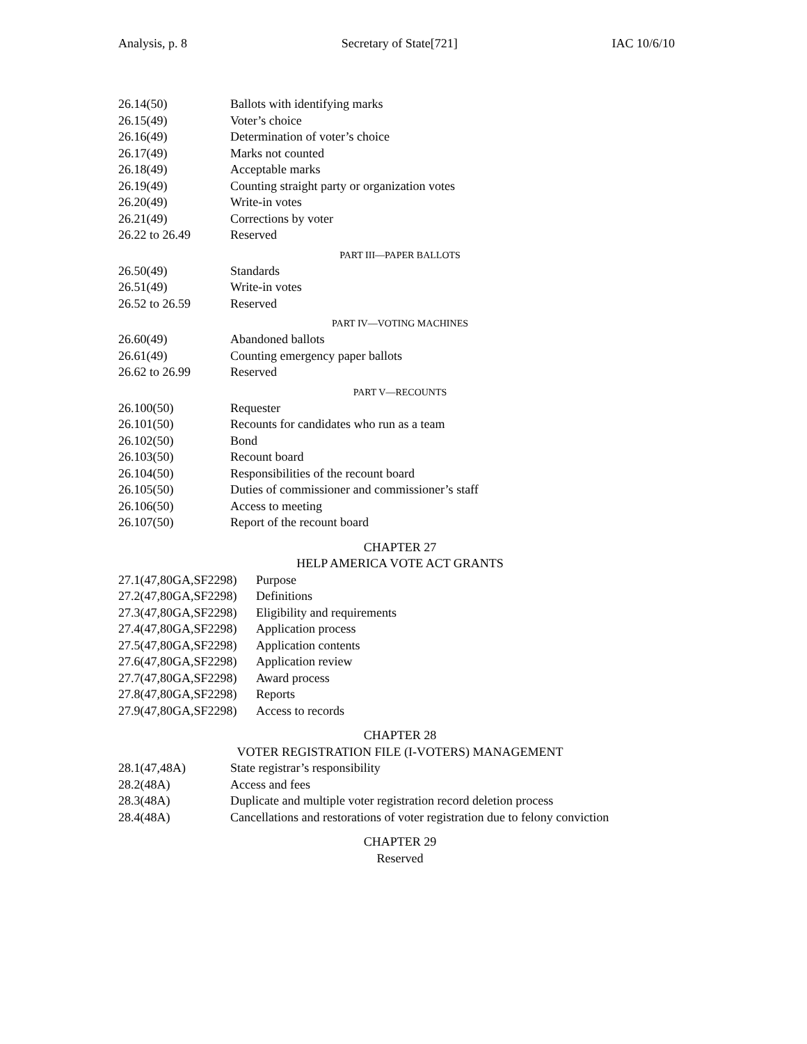Analysis, p. 8 Secretary of State[721] IAC 10/6/10
26.14(50) Ballots with identifying marks
26.15(49) Voter’s choice
26.16(49) Determination of voter’s choice
26.17(49) Marks not counted
26.18(49) Acceptable marks
26.19(49) Counting straight party or organization votes
26.20(49) Write-in votes
26.21(49) Corrections by voter
26.22 to 26.49 Reserved
PART III—PAPER BALLOTS
26.50(49) Standards
26.51(49) Write-in votes
26.52 to 26.59 Reserved
PART IV—VOTING MACHINES
26.60(49) Abandoned ballots
26.61(49) Counting emergency paper ballots
26.62 to 26.99 Reserved
PART V—RECOUNTS
26.100(50) Requester
26.101(50) Recounts for candidates who run as a team
26.102(50) Bond
26.103(50) Recount board
26.104(50) Responsibilities of the recount board
26.105(50) Duties of commissioner and commissioner’s staff
26.106(50) Access to meeting
26.107(50) Report of the recount board
CHAPTER 27
HELP AMERICA VOTE ACT GRANTS
27.1(47,80GA,SF2298) Purpose
27.2(47,80GA,SF2298) Definitions
27.3(47,80GA,SF2298) Eligibility and requirements
27.4(47,80GA,SF2298) Application process
27.5(47,80GA,SF2298) Application contents
27.6(47,80GA,SF2298) Application review
27.7(47,80GA,SF2298) Award process
27.8(47,80GA,SF2298) Reports
27.9(47,80GA,SF2298) Access to records
CHAPTER 28
VOTER REGISTRATION FILE (I-VOTERS) MANAGEMENT
28.1(47,48A) State registrar’s responsibility
28.2(48A) Access and fees
28.3(48A) Duplicate and multiple voter registration record deletion process
28.4(48A) Cancellations and restorations of voter registration due to felony conviction
CHAPTER 29
Reserved